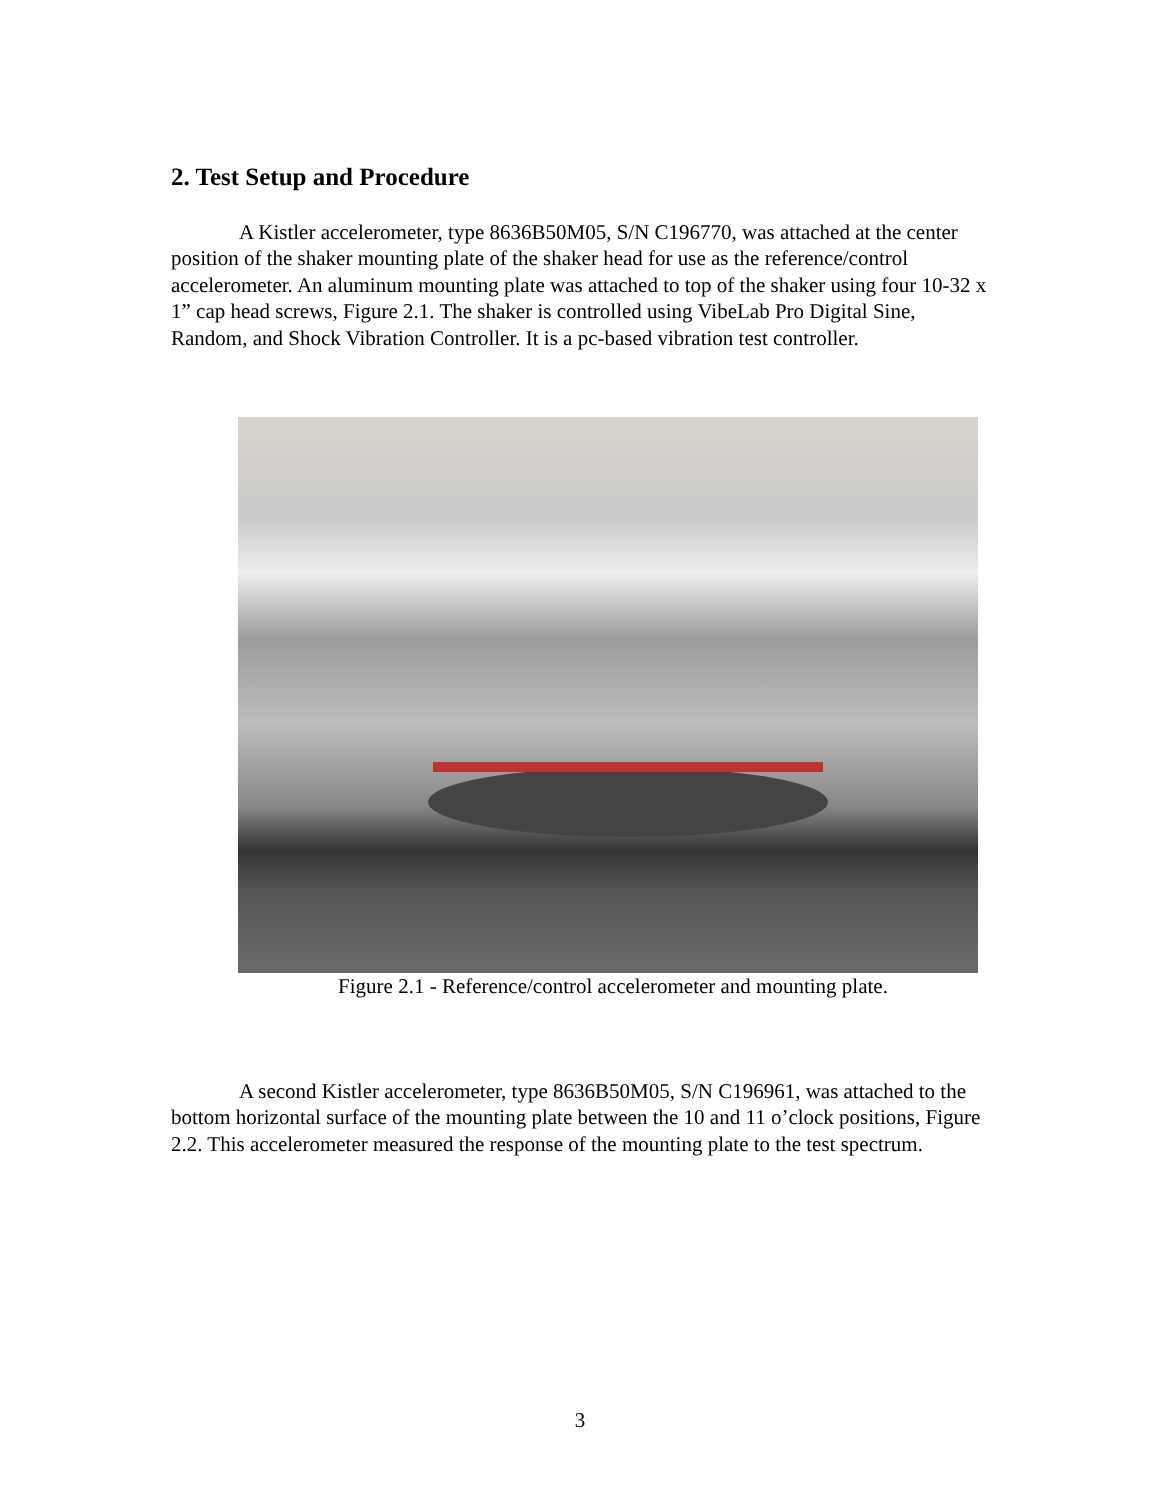2. Test Setup and Procedure
A Kistler accelerometer, type 8636B50M05, S/N C196770, was attached at the center position of the shaker mounting plate of the shaker head for use as the reference/control accelerometer. An aluminum mounting plate was attached to top of the shaker using four 10-32 x 1” cap head screws, Figure 2.1. The shaker is controlled using VibeLab Pro Digital Sine, Random, and Shock Vibration Controller. It is a pc-based vibration test controller.
Figure 2.1 - Reference/control accelerometer and mounting plate.
A second Kistler accelerometer, type 8636B50M05, S/N C196961, was attached to the bottom horizontal surface of the mounting plate between the 10 and 11 o’clock positions, Figure 2.2. This accelerometer measured the response of the mounting plate to the test spectrum.
3